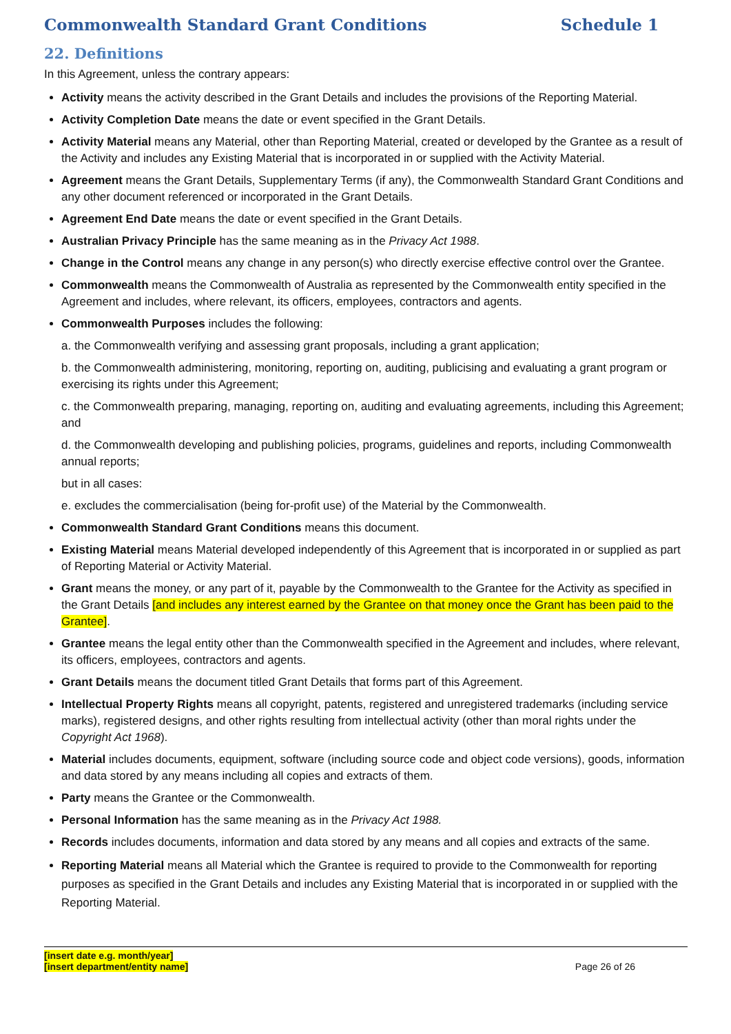Commonwealth Standard Grant Conditions Schedule 1
22. Definitions
In this Agreement, unless the contrary appears:
Activity means the activity described in the Grant Details and includes the provisions of the Reporting Material.
Activity Completion Date means the date or event specified in the Grant Details.
Activity Material means any Material, other than Reporting Material, created or developed by the Grantee as a result of the Activity and includes any Existing Material that is incorporated in or supplied with the Activity Material.
Agreement means the Grant Details, Supplementary Terms (if any), the Commonwealth Standard Grant Conditions and any other document referenced or incorporated in the Grant Details.
Agreement End Date means the date or event specified in the Grant Details.
Australian Privacy Principle has the same meaning as in the Privacy Act 1988.
Change in the Control means any change in any person(s) who directly exercise effective control over the Grantee.
Commonwealth means the Commonwealth of Australia as represented by the Commonwealth entity specified in the Agreement and includes, where relevant, its officers, employees, contractors and agents.
Commonwealth Purposes includes the following:
a. the Commonwealth verifying and assessing grant proposals, including a grant application;
b. the Commonwealth administering, monitoring, reporting on, auditing, publicising and evaluating a grant program or exercising its rights under this Agreement;
c. the Commonwealth preparing, managing, reporting on, auditing and evaluating agreements, including this Agreement; and
d. the Commonwealth developing and publishing policies, programs, guidelines and reports, including Commonwealth annual reports;
but in all cases:
e. excludes the commercialisation (being for-profit use) of the Material by the Commonwealth.
Commonwealth Standard Grant Conditions means this document.
Existing Material means Material developed independently of this Agreement that is incorporated in or supplied as part of Reporting Material or Activity Material.
Grant means the money, or any part of it, payable by the Commonwealth to the Grantee for the Activity as specified in the Grant Details [and includes any interest earned by the Grantee on that money once the Grant has been paid to the Grantee].
Grantee means the legal entity other than the Commonwealth specified in the Agreement and includes, where relevant, its officers, employees, contractors and agents.
Grant Details means the document titled Grant Details that forms part of this Agreement.
Intellectual Property Rights means all copyright, patents, registered and unregistered trademarks (including service marks), registered designs, and other rights resulting from intellectual activity (other than moral rights under the Copyright Act 1968).
Material includes documents, equipment, software (including source code and object code versions), goods, information and data stored by any means including all copies and extracts of them.
Party means the Grantee or the Commonwealth.
Personal Information has the same meaning as in the Privacy Act 1988.
Records includes documents, information and data stored by any means and all copies and extracts of the same.
Reporting Material means all Material which the Grantee is required to provide to the Commonwealth for reporting purposes as specified in the Grant Details and includes any Existing Material that is incorporated in or supplied with the Reporting Material.
[insert date e.g. month/year]
[insert department/entity name]
Page 26 of 26